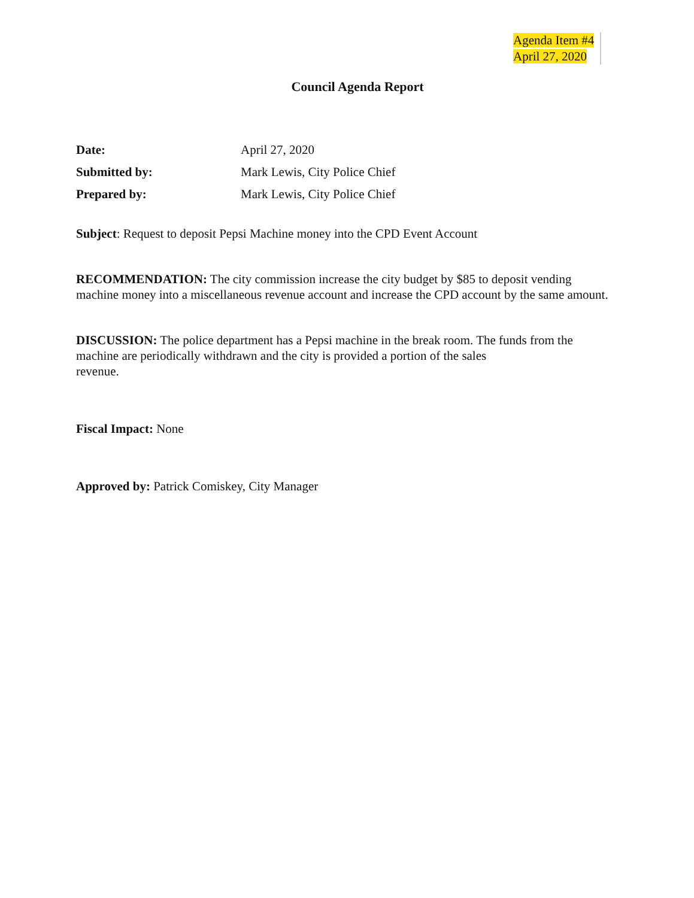Agenda Item #4
April 27, 2020
Council Agenda Report
Date: April 27, 2020
Submitted by: Mark Lewis, City Police Chief
Prepared by: Mark Lewis, City Police Chief
Subject: Request to deposit Pepsi Machine money into the CPD Event Account
RECOMMENDATION: The city commission increase the city budget by $85 to deposit vending machine money into a miscellaneous revenue account and increase the CPD account by the same amount.
DISCUSSION: The police department has a Pepsi machine in the break room. The funds from the machine are periodically withdrawn and the city is provided a portion of the sales
revenue.
Fiscal Impact: None
Approved by: Patrick Comiskey, City Manager